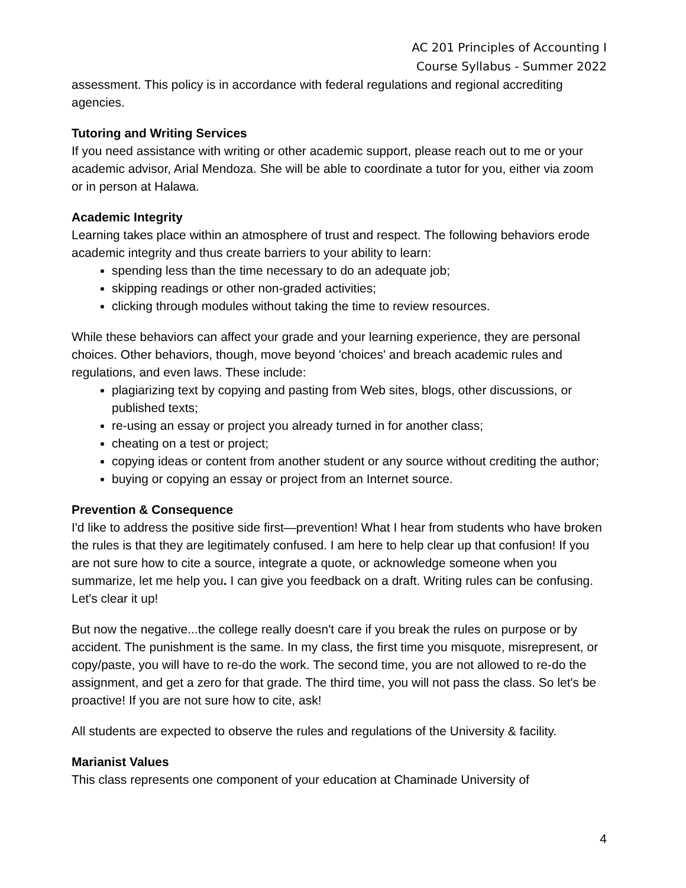AC 201 Principles of Accounting I
Course Syllabus - Summer 2022
assessment. This policy is in accordance with federal regulations and regional accrediting agencies.
Tutoring and Writing Services
If you need assistance with writing or other academic support, please reach out to me or your academic advisor, Arial Mendoza. She will be able to coordinate a tutor for you, either via zoom or in person at Halawa.
Academic Integrity
Learning takes place within an atmosphere of trust and respect. The following behaviors erode academic integrity and thus create barriers to your ability to learn:
spending less than the time necessary to do an adequate job;
skipping readings or other non-graded activities;
clicking through modules without taking the time to review resources.
While these behaviors can affect your grade and your learning experience, they are personal choices. Other behaviors, though, move beyond 'choices' and breach academic rules and regulations, and even laws. These include:
plagiarizing text by copying and pasting from Web sites, blogs, other discussions, or published texts;
re-using an essay or project you already turned in for another class;
cheating on a test or project;
copying ideas or content from another student or any source without crediting the author;
buying or copying an essay or project from an Internet source.
Prevention & Consequence
I'd like to address the positive side first—prevention! What I hear from students who have broken the rules is that they are legitimately confused. I am here to help clear up that confusion! If you are not sure how to cite a source, integrate a quote, or acknowledge someone when you summarize, let me help you. I can give you feedback on a draft. Writing rules can be confusing. Let's clear it up!
But now the negative...the college really doesn't care if you break the rules on purpose or by accident. The punishment is the same. In my class, the first time you misquote, misrepresent, or copy/paste, you will have to re-do the work. The second time, you are not allowed to re-do the assignment, and get a zero for that grade. The third time, you will not pass the class. So let's be proactive! If you are not sure how to cite, ask!
All students are expected to observe the rules and regulations of the University & facility.
Marianist Values
This class represents one component of your education at Chaminade University of
4